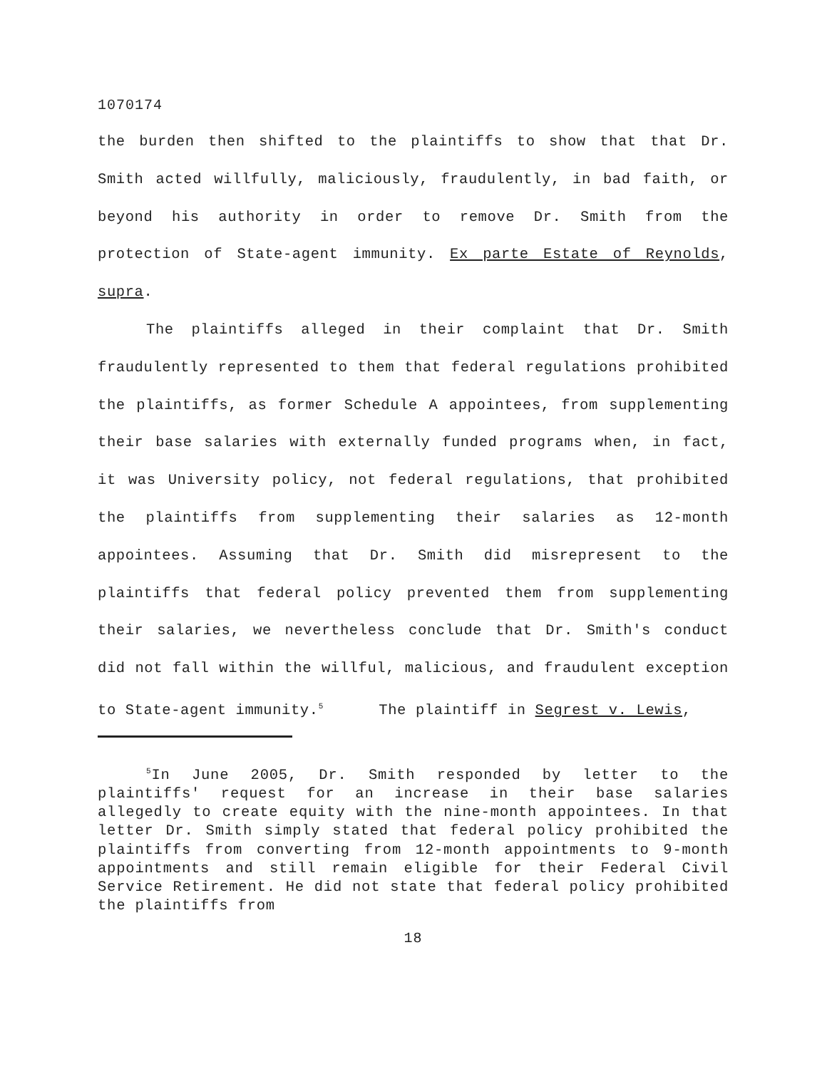1070174
the burden then shifted to the plaintiffs to show that that Dr. Smith acted willfully, maliciously, fraudulently, in bad faith, or beyond his authority in order to remove Dr. Smith from the protection of State-agent immunity. Ex parte Estate of Reynolds, supra.
The plaintiffs alleged in their complaint that Dr. Smith fraudulently represented to them that federal regulations prohibited the plaintiffs, as former Schedule A appointees, from supplementing their base salaries with externally funded programs when, in fact, it was University policy, not federal regulations, that prohibited the plaintiffs from supplementing their salaries as 12-month appointees. Assuming that Dr. Smith did misrepresent to the plaintiffs that federal policy prevented them from supplementing their salaries, we nevertheless conclude that Dr. Smith's conduct did not fall within the willful, malicious, and fraudulent exception to State-agent immunity.<sup>5</sup> The plaintiff in Segrest v. Lewis,
<sup>5</sup> In June 2005, Dr. Smith responded by letter to the plaintiffs' request for an increase in their base salaries allegedly to create equity with the nine-month appointees. In that letter Dr. Smith simply stated that federal policy prohibited the plaintiffs from converting from 12-month appointments to 9-month appointments and still remain eligible for their Federal Civil Service Retirement. He did not state that federal policy prohibited the plaintiffs from
18